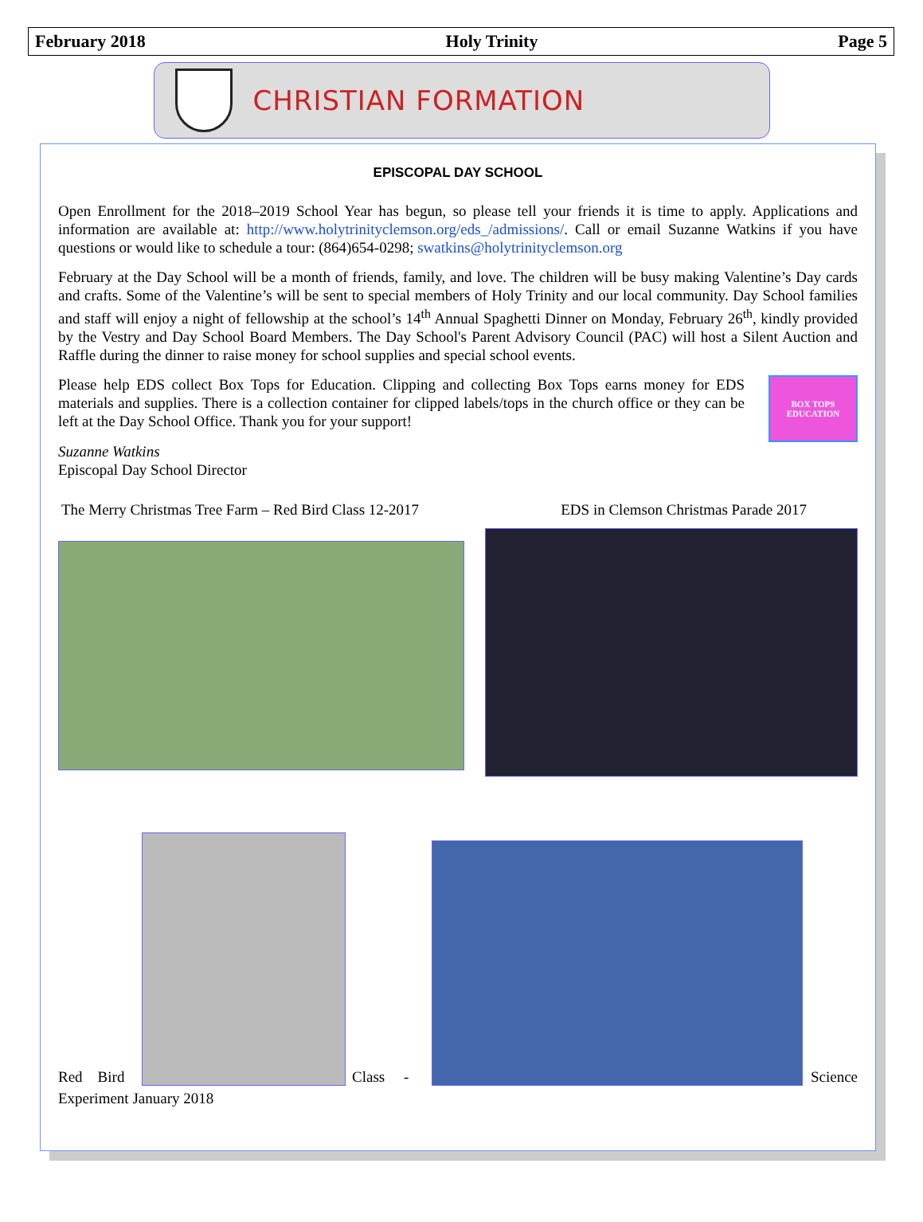February 2018 Holy Trinity Page 5
CHRISTIAN FORMATION
EPISCOPAL DAY SCHOOL
Open Enrollment for the 2018–2019 School Year has begun, so please tell your friends it is time to apply. Applications and information are available at: http://www.holytrinityclemson.org/eds_/admissions/. Call or email Suzanne Watkins if you have questions or would like to schedule a tour: (864)654-0298; swatkins@holytrinityclemson.org
February at the Day School will be a month of friends, family, and love. The children will be busy making Valentine’s Day cards and crafts. Some of the Valentine’s will be sent to special members of Holy Trinity and our local community. Day School families and staff will enjoy a night of fellowship at the school’s 14<sup>th</sup> Annual Spaghetti Dinner on Monday, February 26<sup>th</sup>, kindly provided by the Vestry and Day School Board Members. The Day School's Parent Advisory Council (PAC) will host a Silent Auction and Raffle during the dinner to raise money for school supplies and special school events.
Please help EDS collect Box Tops for Education. Clipping and collecting Box Tops earns money for EDS materials and supplies. There is a collection container for clipped labels/tops in the church office or they can be left at the Day School Office. Thank you for your support!
BOX TOPS EDUCATION
Suzanne Watkins
Episcopal Day School Director
The Merry Christmas Tree Farm – Red Bird Class 12-2017 EDS in Clemson Christmas Parade 2017
Red Bird
Class -
Science
Experiment January 2018